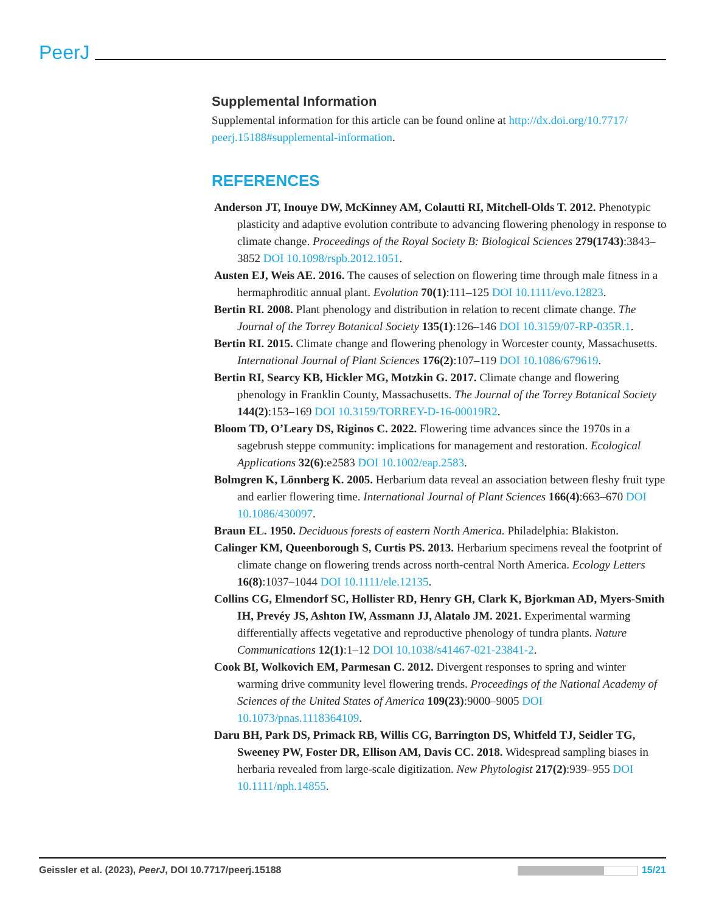PeerJ
Supplemental Information
Supplemental information for this article can be found online at http://dx.doi.org/10.7717/ peerj.15188#supplemental-information.
REFERENCES
Anderson JT, Inouye DW, McKinney AM, Colautti RI, Mitchell-Olds T. 2012. Phenotypic plasticity and adaptive evolution contribute to advancing flowering phenology in response to climate change. Proceedings of the Royal Society B: Biological Sciences 279(1743):3843–3852 DOI 10.1098/rspb.2012.1051.
Austen EJ, Weis AE. 2016. The causes of selection on flowering time through male fitness in a hermaphroditic annual plant. Evolution 70(1):111–125 DOI 10.1111/evo.12823.
Bertin RI. 2008. Plant phenology and distribution in relation to recent climate change. The Journal of the Torrey Botanical Society 135(1):126–146 DOI 10.3159/07-RP-035R.1.
Bertin RI. 2015. Climate change and flowering phenology in Worcester county, Massachusetts. International Journal of Plant Sciences 176(2):107–119 DOI 10.1086/679619.
Bertin RI, Searcy KB, Hickler MG, Motzkin G. 2017. Climate change and flowering phenology in Franklin County, Massachusetts. The Journal of the Torrey Botanical Society 144(2):153–169 DOI 10.3159/TORREY-D-16-00019R2.
Bloom TD, O’Leary DS, Riginos C. 2022. Flowering time advances since the 1970s in a sagebrush steppe community: implications for management and restoration. Ecological Applications 32(6):e2583 DOI 10.1002/eap.2583.
Bolmgren K, Lönnberg K. 2005. Herbarium data reveal an association between fleshy fruit type and earlier flowering time. International Journal of Plant Sciences 166(4):663–670 DOI 10.1086/430097.
Braun EL. 1950. Deciduous forests of eastern North America. Philadelphia: Blakiston.
Calinger KM, Queenborough S, Curtis PS. 2013. Herbarium specimens reveal the footprint of climate change on flowering trends across north-central North America. Ecology Letters 16(8):1037–1044 DOI 10.1111/ele.12135.
Collins CG, Elmendorf SC, Hollister RD, Henry GH, Clark K, Bjorkman AD, Myers-Smith IH, Prevéy JS, Ashton IW, Assmann JJ, Alatalo JM. 2021. Experimental warming differentially affects vegetative and reproductive phenology of tundra plants. Nature Communications 12(1):1–12 DOI 10.1038/s41467-021-23841-2.
Cook BI, Wolkovich EM, Parmesan C. 2012. Divergent responses to spring and winter warming drive community level flowering trends. Proceedings of the National Academy of Sciences of the United States of America 109(23):9000–9005 DOI 10.1073/pnas.1118364109.
Daru BH, Park DS, Primack RB, Willis CG, Barrington DS, Whitfeld TJ, Seidler TG, Sweeney PW, Foster DR, Ellison AM, Davis CC. 2018. Widespread sampling biases in herbaria revealed from large-scale digitization. New Phytologist 217(2):939–955 DOI 10.1111/nph.14855.
Geissler et al. (2023), PeerJ, DOI 10.7717/peerj.15188 15/21